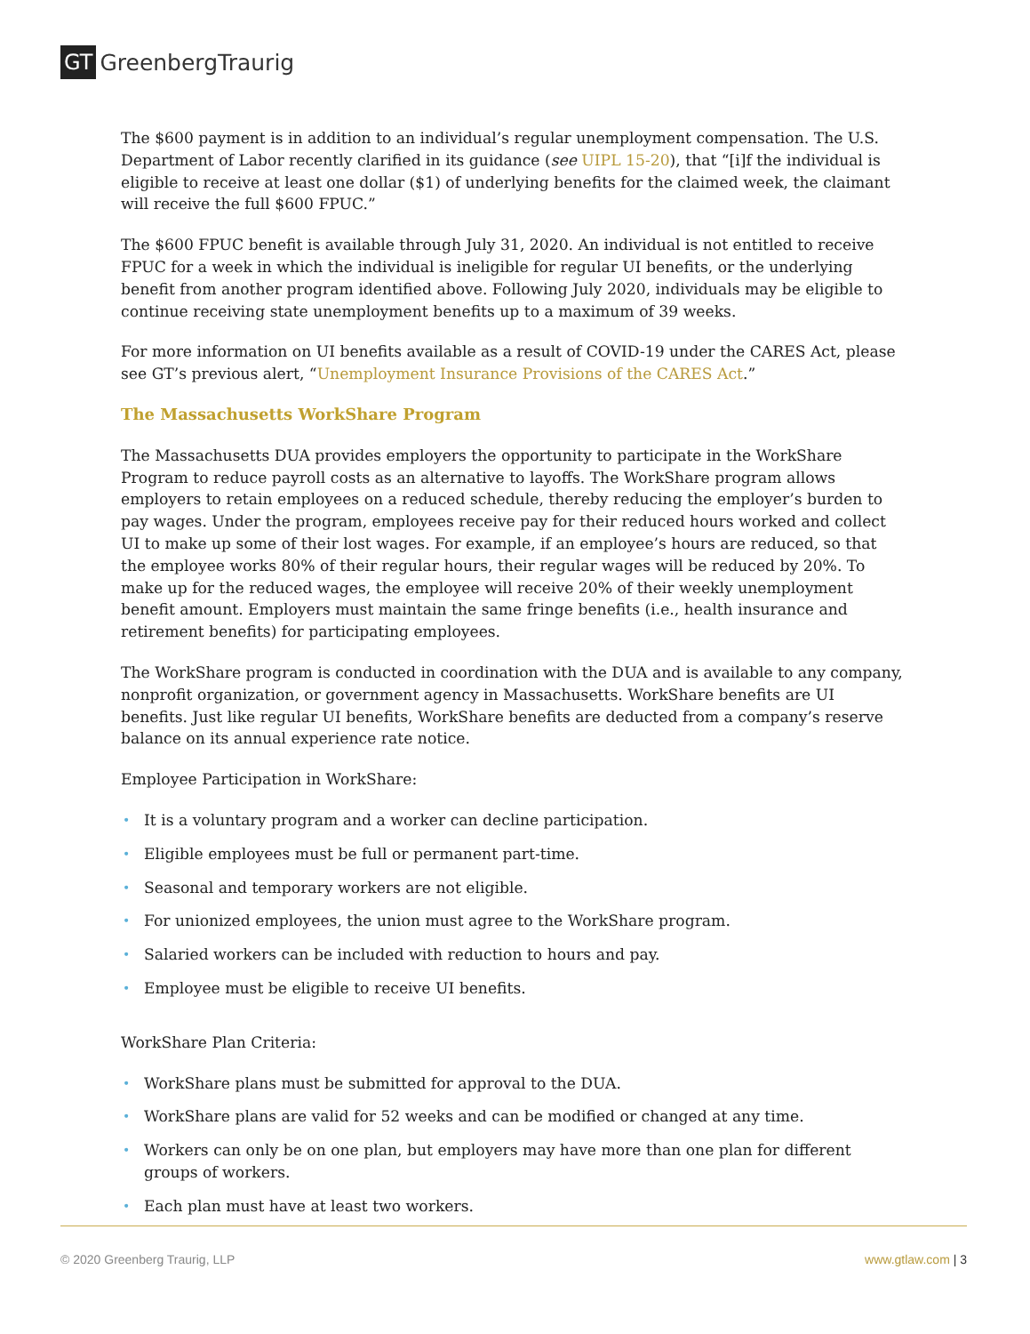GT GreenbergTraurig
The $600 payment is in addition to an individual’s regular unemployment compensation. The U.S. Department of Labor recently clarified in its guidance (see UIPL 15-20), that “[i]f the individual is eligible to receive at least one dollar ($1) of underlying benefits for the claimed week, the claimant will receive the full $600 FPUC.”
The $600 FPUC benefit is available through July 31, 2020. An individual is not entitled to receive FPUC for a week in which the individual is ineligible for regular UI benefits, or the underlying benefit from another program identified above. Following July 2020, individuals may be eligible to continue receiving state unemployment benefits up to a maximum of 39 weeks.
For more information on UI benefits available as a result of COVID-19 under the CARES Act, please see GT’s previous alert, “Unemployment Insurance Provisions of the CARES Act.”
The Massachusetts WorkShare Program
The Massachusetts DUA provides employers the opportunity to participate in the WorkShare Program to reduce payroll costs as an alternative to layoffs. The WorkShare program allows employers to retain employees on a reduced schedule, thereby reducing the employer’s burden to pay wages. Under the program, employees receive pay for their reduced hours worked and collect UI to make up some of their lost wages. For example, if an employee’s hours are reduced, so that the employee works 80% of their regular hours, their regular wages will be reduced by 20%. To make up for the reduced wages, the employee will receive 20% of their weekly unemployment benefit amount. Employers must maintain the same fringe benefits (i.e., health insurance and retirement benefits) for participating employees.
The WorkShare program is conducted in coordination with the DUA and is available to any company, nonprofit organization, or government agency in Massachusetts. WorkShare benefits are UI benefits. Just like regular UI benefits, WorkShare benefits are deducted from a company’s reserve balance on its annual experience rate notice.
Employee Participation in WorkShare:
• It is a voluntary program and a worker can decline participation.
• Eligible employees must be full or permanent part-time.
• Seasonal and temporary workers are not eligible.
• For unionized employees, the union must agree to the WorkShare program.
• Salaried workers can be included with reduction to hours and pay.
• Employee must be eligible to receive UI benefits.
WorkShare Plan Criteria:
• WorkShare plans must be submitted for approval to the DUA.
• WorkShare plans are valid for 52 weeks and can be modified or changed at any time.
• Workers can only be on one plan, but employers may have more than one plan for different groups of workers.
• Each plan must have at least two workers.
© 2020 Greenberg Traurig, LLP www.gtlaw.com | 3